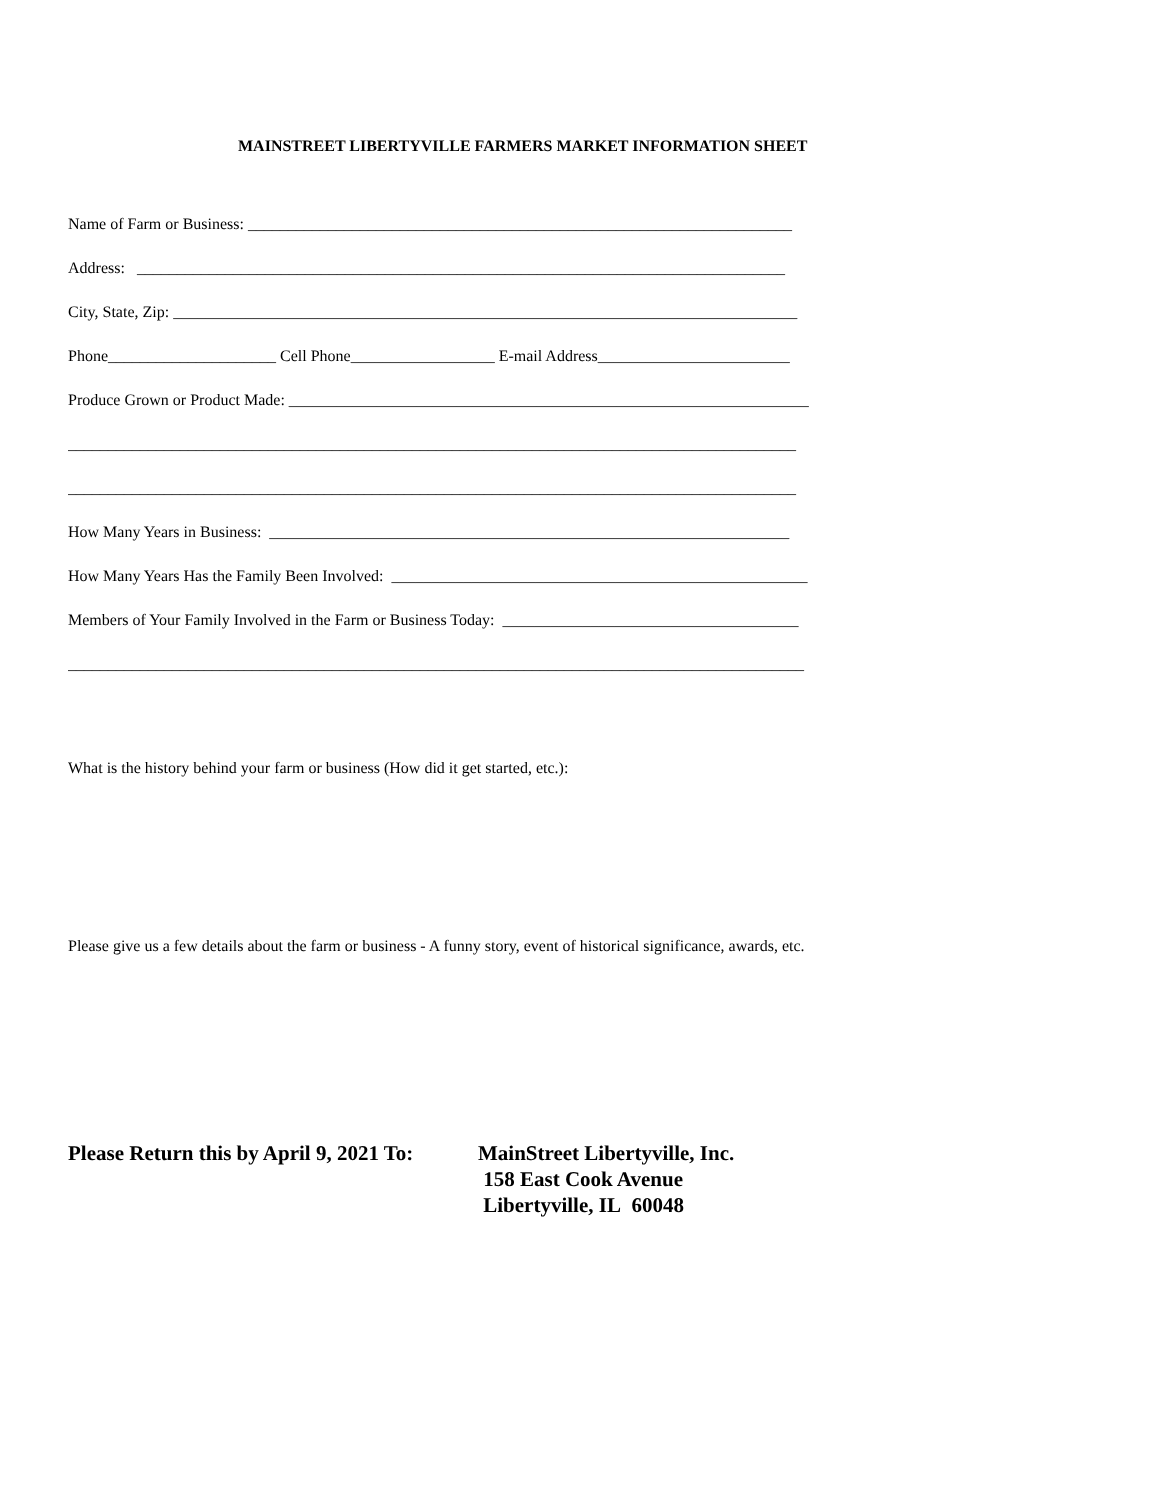MAINSTREET LIBERTYVILLE FARMERS MARKET INFORMATION SHEET
Name of Farm or Business: ____________________________________________________________________
Address: _________________________________________________________________________________
City, State, Zip: ______________________________________________________________________________
Phone_____________________ Cell Phone__________________ E-mail Address________________________
Produce Grown or Product Made: _________________________________________________________________
___________________________________________________________________________________________
___________________________________________________________________________________________
How Many Years in Business: _________________________________________________________________
How Many Years Has the Family Been Involved: ____________________________________________________
Members of Your Family Involved in the Farm or Business Today: _____________________________________
____________________________________________________________________________________________
What is the history behind your farm or business (How did it get started, etc.):
Please give us a few details about the farm or business - A funny story, event of historical significance, awards, etc.
Please Return this by April 9, 2021 To: MainStreet Libertyville, Inc.
158 East Cook Avenue
Libertyville, IL 60048